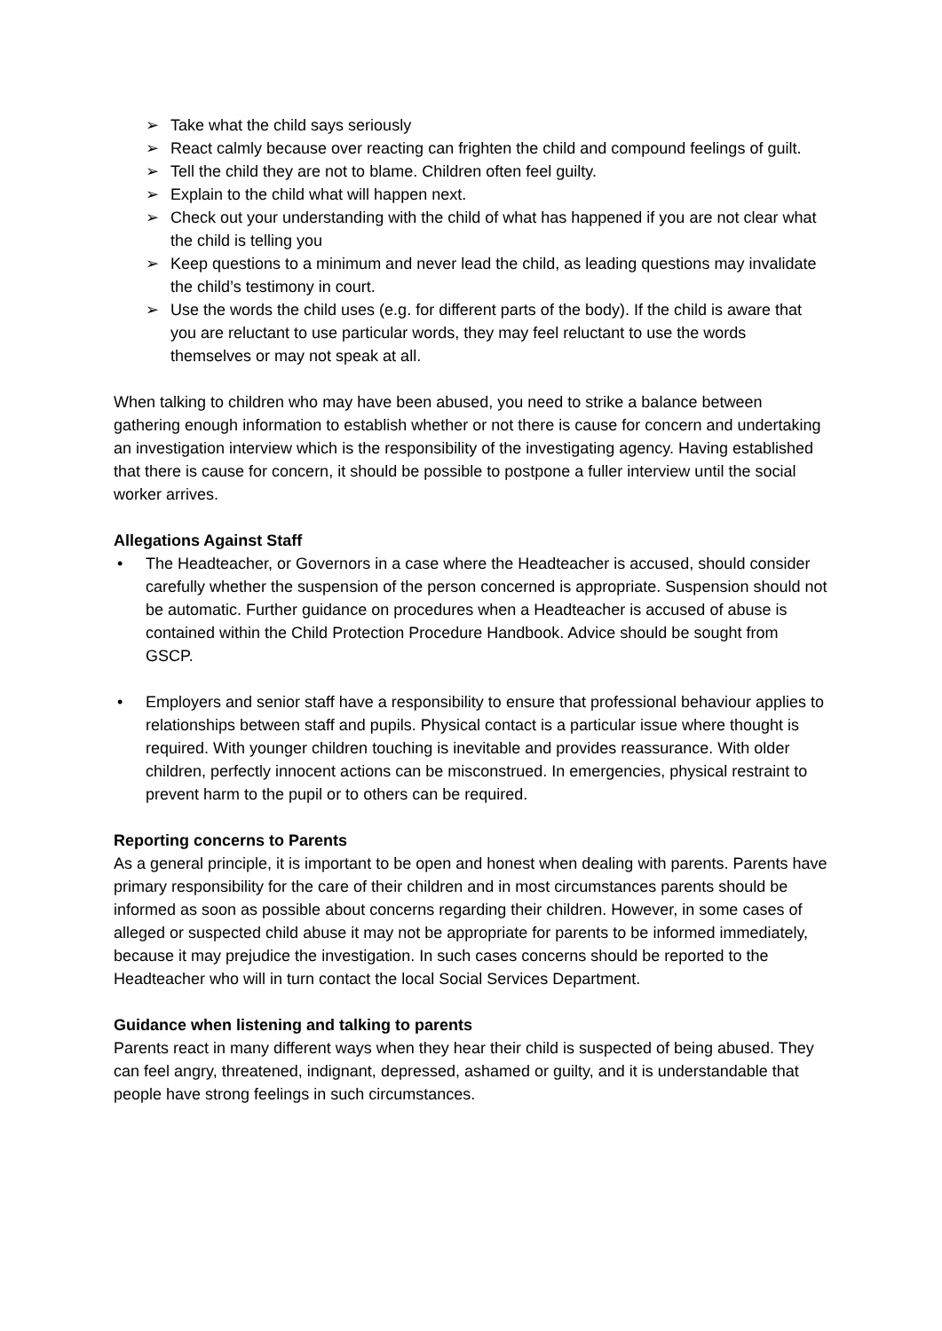➢ Take what the child says seriously
➢ React calmly because over reacting can frighten the child and compound feelings of guilt.
➢ Tell the child they are not to blame. Children often feel guilty.
➢ Explain to the child what will happen next.
➢ Check out your understanding with the child of what has happened if you are not clear what the child is telling you
➢ Keep questions to a minimum and never lead the child, as leading questions may invalidate the child’s testimony in court.
➢ Use the words the child uses (e.g. for different parts of the body). If the child is aware that you are reluctant to use particular words, they may feel reluctant to use the words themselves or may not speak at all.
When talking to children who may have been abused, you need to strike a balance between gathering enough information to establish whether or not there is cause for concern and undertaking an investigation interview which is the responsibility of the investigating agency. Having established that there is cause for concern, it should be possible to postpone a fuller interview until the social worker arrives.
Allegations Against Staff
• The Headteacher, or Governors in a case where the Headteacher is accused, should consider carefully whether the suspension of the person concerned is appropriate. Suspension should not be automatic. Further guidance on procedures when a Headteacher is accused of abuse is contained within the Child Protection Procedure Handbook. Advice should be sought from GSCP.
• Employers and senior staff have a responsibility to ensure that professional behaviour applies to relationships between staff and pupils. Physical contact is a particular issue where thought is required. With younger children touching is inevitable and provides reassurance. With older children, perfectly innocent actions can be misconstrued. In emergencies, physical restraint to prevent harm to the pupil or to others can be required.
Reporting concerns to Parents
As a general principle, it is important to be open and honest when dealing with parents. Parents have primary responsibility for the care of their children and in most circumstances parents should be informed as soon as possible about concerns regarding their children. However, in some cases of alleged or suspected child abuse it may not be appropriate for parents to be informed immediately, because it may prejudice the investigation. In such cases concerns should be reported to the Headteacher who will in turn contact the local Social Services Department.
Guidance when listening and talking to parents
Parents react in many different ways when they hear their child is suspected of being abused. They can feel angry, threatened, indignant, depressed, ashamed or guilty, and it is understandable that people have strong feelings in such circumstances.